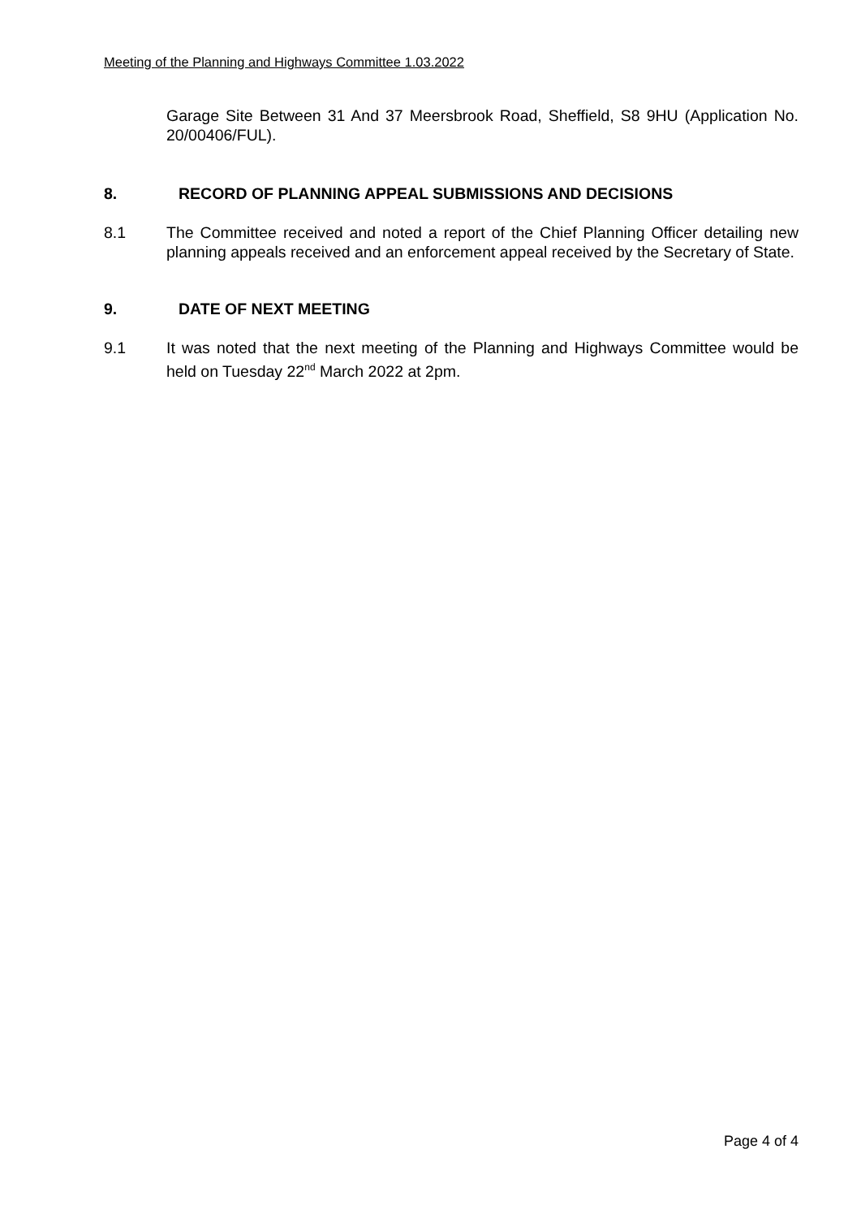Meeting of the Planning and Highways Committee 1.03.2022
Garage Site Between 31 And 37 Meersbrook Road, Sheffield, S8 9HU (Application No. 20/00406/FUL).
8. RECORD OF PLANNING APPEAL SUBMISSIONS AND DECISIONS
8.1 The Committee received and noted a report of the Chief Planning Officer detailing new planning appeals received and an enforcement appeal received by the Secretary of State.
9. DATE OF NEXT MEETING
9.1 It was noted that the next meeting of the Planning and Highways Committee would be held on Tuesday 22<sup>nd</sup> March 2022 at 2pm.
Page 4 of 4